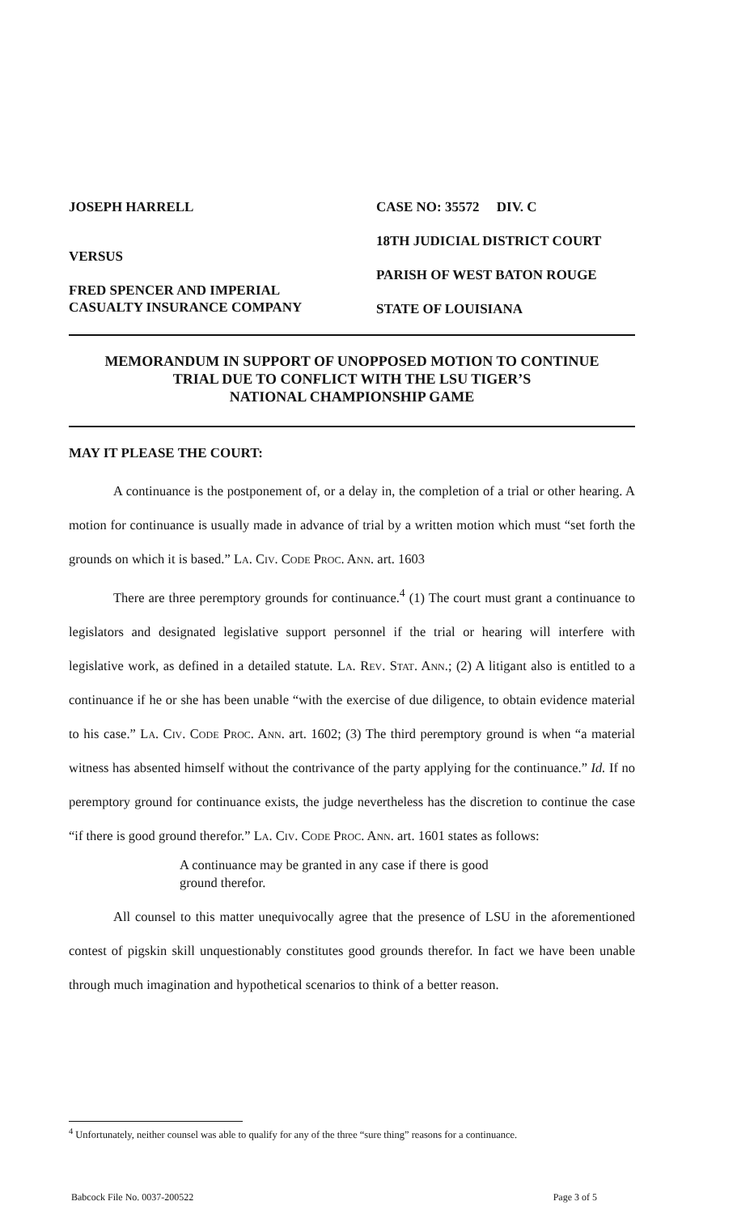JOSEPH HARRELL
VERSUS
FRED SPENCER AND IMPERIAL
CASUALTY INSURANCE COMPANY
CASE NO: 35572 DIV. C
18TH JUDICIAL DISTRICT COURT
PARISH OF WEST BATON ROUGE
STATE OF LOUISIANA
MEMORANDUM IN SUPPORT OF UNOPPOSED MOTION TO CONTINUE
TRIAL DUE TO CONFLICT WITH THE LSU TIGER’S
NATIONAL CHAMPIONSHIP GAME
MAY IT PLEASE THE COURT:
A continuance is the postponement of, or a delay in, the completion of a trial or other hearing. A motion for continuance is usually made in advance of trial by a written motion which must “set forth the grounds on which it is based.” La. Civ. Code Proc. Ann. art. 1603
There are three peremptory grounds for continuance.<sup>4</sup> (1) The court must grant a continuance to legislators and designated legislative support personnel if the trial or hearing will interfere with legislative work, as defined in a detailed statute. La. Rev. Stat. Ann.; (2) A litigant also is entitled to a continuance if he or she has been unable “with the exercise of due diligence, to obtain evidence material to his case.” La. Civ. Code Proc. Ann. art. 1602; (3) The third peremptory ground is when “a material witness has absented himself without the contrivance of the party applying for the continuance.” Id. If no peremptory ground for continuance exists, the judge nevertheless has the discretion to continue the case “if there is good ground therefor.” La. Civ. Code Proc. Ann. art. 1601 states as follows:
A continuance may be granted in any case if there is good ground therefor.
All counsel to this matter unequivocally agree that the presence of LSU in the aforementioned contest of pigskin skill unquestionably constitutes good grounds therefor. In fact we have been unable through much imagination and hypothetical scenarios to think of a better reason.
<sup>4</sup> Unfortunately, neither counsel was able to qualify for any of the three “sure thing” reasons for a continuance.
Babcock File No. 0037-200522 Page 3 of 5